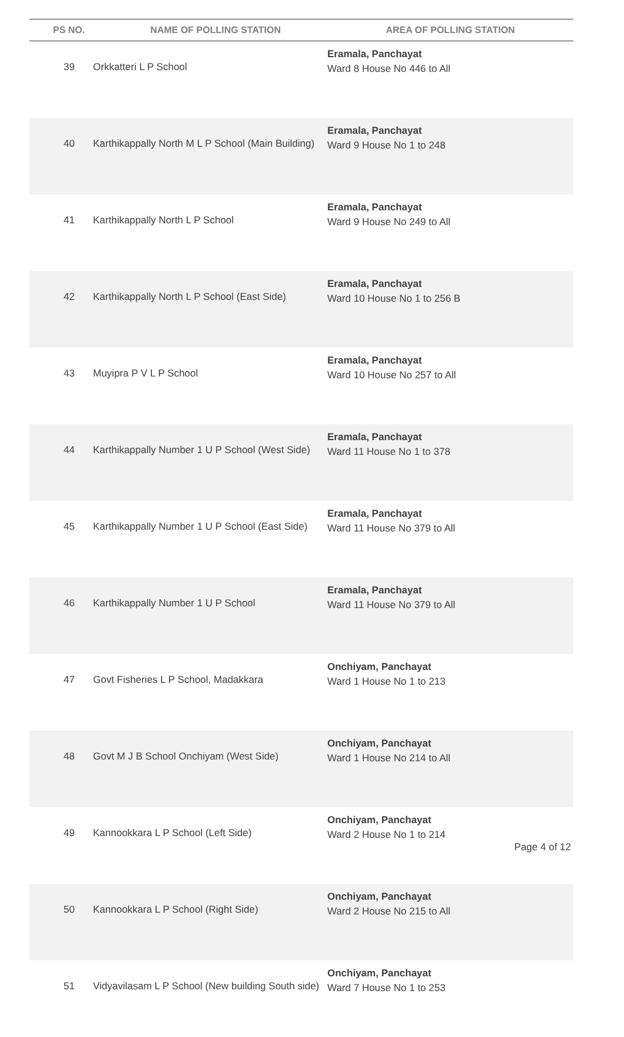| PS NO. NAME OF POLLING STATION | | AREA OF POLLING STATION |
| --- | --- | --- |
| 39 | Orkkatteri L P School | Eramala, Panchayat Ward 8 House No 446 to All |
| 40 | Karthikappally North M L P School (Main Building) | Eramala, Panchayat Ward 9 House No 1 to 248 |
| 41 | Karthikappally North L P School | Eramala, Panchayat Ward 9 House No 249 to All |
| 42 | Karthikappally North L P School (East Side) | Eramala, Panchayat Ward 10 House No 1 to 256 B |
| 43 | Muyipra P V L P School | Eramala, Panchayat Ward 10 House No 257 to All |
| 44 | Karthikappally Number 1 U P School (West Side) | Eramala, Panchayat Ward 11 House No 1 to 378 |
| 45 | Karthikappally Number 1 U P School (East Side) | Eramala, Panchayat Ward 11 House No 379 to All |
| 46 | Karthikappally Number 1 U P School | Eramala, Panchayat Ward 11 House No 379 to All |
| 47 | Govt Fisheries L P School, Madakkara | Onchiyam, Panchayat Ward 1 House No 1 to 213 |
| 48 | Govt M J B School Onchiyam (West Side) | Onchiyam, Panchayat Ward 1 House No 214 to All |
| 49 | Kannookkara L P School (Left Side) | Onchiyam, Panchayat Ward 2 House No 1 to 214 |
| 50 | Kannookkara L P School (Right Side) | Onchiyam, Panchayat Ward 2 House No 215 to All |
| 51 | Vidyavilasam L P School (New building South side) | Onchiyam, Panchayat Ward 7 House No 1 to 253 |
Page 4 of 12